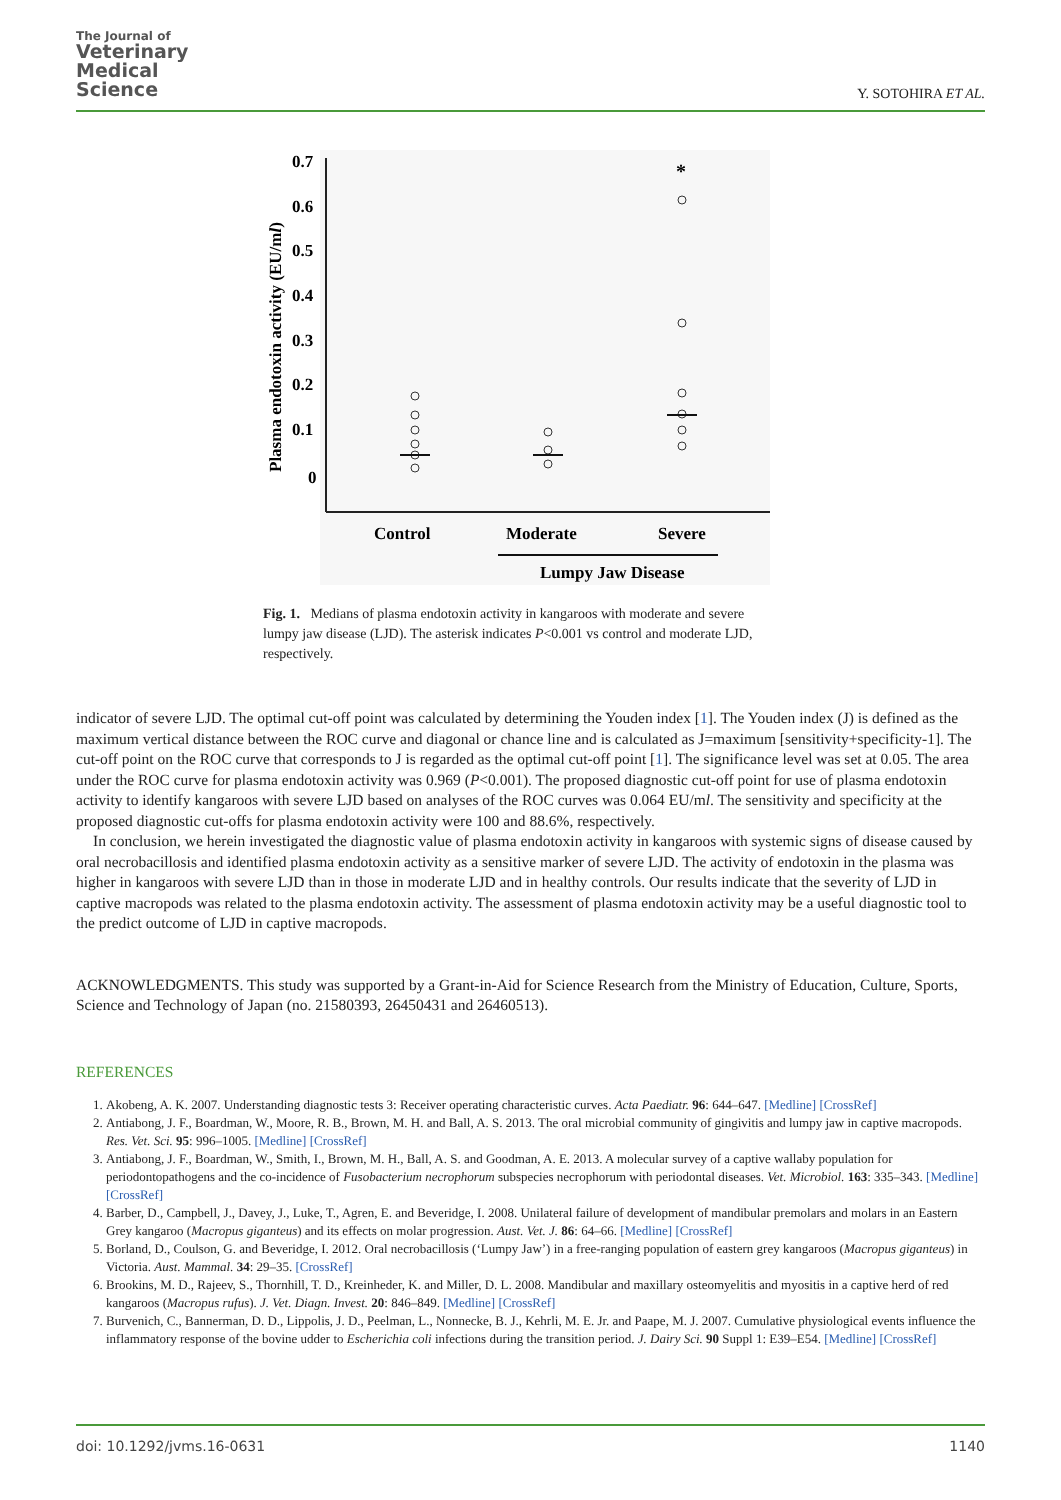The Journal of
Veterinary
Medical
Science
Y. SOTOHIRA ET AL.
0.7
0.6
0.5
0.4
0.3
0.2
0.1
0
Plasma endotoxin activity (EU/ml)
*
Control
Moderate
Severe
Lumpy Jaw Disease
Fig. 1. Medians of plasma endotoxin activity in kangaroos with moderate and severe lumpy jaw disease (LJD). The asterisk indicates P<0.001 vs control and moderate LJD, respectively.
indicator of severe LJD. The optimal cut-off point was calculated by determining the Youden index [1]. The Youden index (J) is defined as the maximum vertical distance between the ROC curve and diagonal or chance line and is calculated as J=maximum [sensitivity+specificity-1]. The cut-off point on the ROC curve that corresponds to J is regarded as the optimal cut-off point [1]. The significance level was set at 0.05. The area under the ROC curve for plasma endotoxin activity was 0.969 (P<0.001). The proposed diagnostic cut-off point for use of plasma endotoxin activity to identify kangaroos with severe LJD based on analyses of the ROC curves was 0.064 EU/ml. The sensitivity and specificity at the proposed diagnostic cut-offs for plasma endotoxin activity were 100 and 88.6%, respectively.
In conclusion, we herein investigated the diagnostic value of plasma endotoxin activity in kangaroos with systemic signs of disease caused by oral necrobacillosis and identified plasma endotoxin activity as a sensitive marker of severe LJD. The activity of endotoxin in the plasma was higher in kangaroos with severe LJD than in those in moderate LJD and in healthy controls. Our results indicate that the severity of LJD in captive macropods was related to the plasma endotoxin activity. The assessment of plasma endotoxin activity may be a useful diagnostic tool to the predict outcome of LJD in captive macropods.
ACKNOWLEDGMENTS. This study was supported by a Grant-in-Aid for Science Research from the Ministry of Education, Culture, Sports, Science and Technology of Japan (no. 21580393, 26450431 and 26460513).
REFERENCES
1. Akobeng, A. K. 2007. Understanding diagnostic tests 3: Receiver operating characteristic curves. Acta Paediatr. 96: 644–647. [Medline] [CrossRef]
2. Antiabong, J. F., Boardman, W., Moore, R. B., Brown, M. H. and Ball, A. S. 2013. The oral microbial community of gingivitis and lumpy jaw in captive macropods. Res. Vet. Sci. 95: 996–1005. [Medline] [CrossRef]
3. Antiabong, J. F., Boardman, W., Smith, I., Brown, M. H., Ball, A. S. and Goodman, A. E. 2013. A molecular survey of a captive wallaby population for periodontopathogens and the co-incidence of Fusobacterium necrophorum subspecies necrophorum with periodontal diseases. Vet. Microbiol. 163: 335–343. [Medline] [CrossRef]
4. Barber, D., Campbell, J., Davey, J., Luke, T., Agren, E. and Beveridge, I. 2008. Unilateral failure of development of mandibular premolars and molars in an Eastern Grey kangaroo (Macropus giganteus) and its effects on molar progression. Aust. Vet. J. 86: 64–66. [Medline] [CrossRef]
5. Borland, D., Coulson, G. and Beveridge, I. 2012. Oral necrobacillosis (‘Lumpy Jaw’) in a free-ranging population of eastern grey kangaroos (Macropus giganteus) in Victoria. Aust. Mammal. 34: 29–35. [CrossRef]
6. Brookins, M. D., Rajeev, S., Thornhill, T. D., Kreinheder, K. and Miller, D. L. 2008. Mandibular and maxillary osteomyelitis and myositis in a captive herd of red kangaroos (Macropus rufus). J. Vet. Diagn. Invest. 20: 846–849. [Medline] [CrossRef]
7. Burvenich, C., Bannerman, D. D., Lippolis, J. D., Peelman, L., Nonnecke, B. J., Kehrli, M. E. Jr. and Paape, M. J. 2007. Cumulative physiological events influence the inflammatory response of the bovine udder to Escherichia coli infections during the transition period. J. Dairy Sci. 90 Suppl 1: E39–E54. [Medline] [CrossRef]
doi: 10.1292/jvms.16-0631 1140